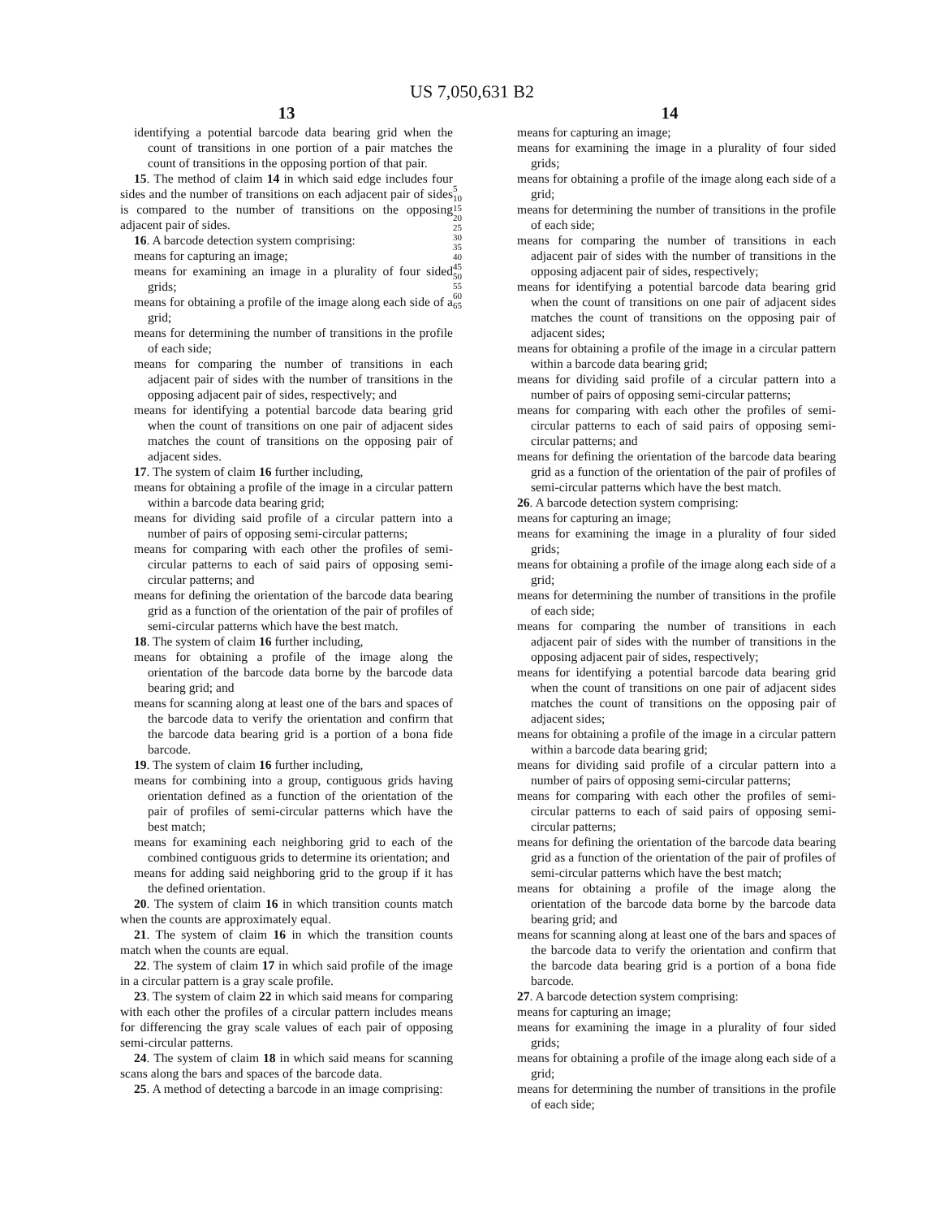US 7,050,631 B2
13
identifying a potential barcode data bearing grid when the count of transitions in one portion of a pair matches the count of transitions in the opposing portion of that pair.
15. The method of claim 14 in which said edge includes four sides and the number of transitions on each adjacent pair of sides is compared to the number of transitions on the opposing adjacent pair of sides.
16. A barcode detection system comprising:
means for capturing an image;
means for examining an image in a plurality of four sided grids;
means for obtaining a profile of the image along each side of a grid;
means for determining the number of transitions in the profile of each side;
means for comparing the number of transitions in each adjacent pair of sides with the number of transitions in the opposing adjacent pair of sides, respectively; and
means for identifying a potential barcode data bearing grid when the count of transitions on one pair of adjacent sides matches the count of transitions on the opposing pair of adjacent sides.
17. The system of claim 16 further including,
means for obtaining a profile of the image in a circular pattern within a barcode data bearing grid;
means for dividing said profile of a circular pattern into a number of pairs of opposing semi-circular patterns;
means for comparing with each other the profiles of semi-circular patterns to each of said pairs of opposing semi-circular patterns; and
means for defining the orientation of the barcode data bearing grid as a function of the orientation of the pair of profiles of semi-circular patterns which have the best match.
18. The system of claim 16 further including,
means for obtaining a profile of the image along the orientation of the barcode data borne by the barcode data bearing grid; and
means for scanning along at least one of the bars and spaces of the barcode data to verify the orientation and confirm that the barcode data bearing grid is a portion of a bona fide barcode.
19. The system of claim 16 further including,
means for combining into a group, contiguous grids having orientation defined as a function of the orientation of the pair of profiles of semi-circular patterns which have the best match;
means for examining each neighboring grid to each of the combined contiguous grids to determine its orientation; and
means for adding said neighboring grid to the group if it has the defined orientation.
20. The system of claim 16 in which transition counts match when the counts are approximately equal.
21. The system of claim 16 in which the transition counts match when the counts are equal.
22. The system of claim 17 in which said profile of the image in a circular pattern is a gray scale profile.
23. The system of claim 22 in which said means for comparing with each other the profiles of a circular pattern includes means for differencing the gray scale values of each pair of opposing semi-circular patterns.
24. The system of claim 18 in which said means for scanning scans along the bars and spaces of the barcode data.
25. A method of detecting a barcode in an image comprising:
5
10
15
20
25
30
35
40
45
50
55
60
65
14
means for capturing an image;
means for examining the image in a plurality of four sided grids;
means for obtaining a profile of the image along each side of a grid;
means for determining the number of transitions in the profile of each side;
means for comparing the number of transitions in each adjacent pair of sides with the number of transitions in the opposing adjacent pair of sides, respectively;
means for identifying a potential barcode data bearing grid when the count of transitions on one pair of adjacent sides matches the count of transitions on the opposing pair of adjacent sides;
means for obtaining a profile of the image in a circular pattern within a barcode data bearing grid;
means for dividing said profile of a circular pattern into a number of pairs of opposing semi-circular patterns;
means for comparing with each other the profiles of semi-circular patterns to each of said pairs of opposing semi-circular patterns; and
means for defining the orientation of the barcode data bearing grid as a function of the orientation of the pair of profiles of semi-circular patterns which have the best match.
26. A barcode detection system comprising:
means for capturing an image;
means for examining the image in a plurality of four sided grids;
means for obtaining a profile of the image along each side of a grid;
means for determining the number of transitions in the profile of each side;
means for comparing the number of transitions in each adjacent pair of sides with the number of transitions in the opposing adjacent pair of sides, respectively;
means for identifying a potential barcode data bearing grid when the count of transitions on one pair of adjacent sides matches the count of transitions on the opposing pair of adjacent sides;
means for obtaining a profile of the image in a circular pattern within a barcode data bearing grid;
means for dividing said profile of a circular pattern into a number of pairs of opposing semi-circular patterns;
means for comparing with each other the profiles of semi-circular patterns to each of said pairs of opposing semi-circular patterns;
means for defining the orientation of the barcode data bearing grid as a function of the orientation of the pair of profiles of semi-circular patterns which have the best match;
means for obtaining a profile of the image along the orientation of the barcode data borne by the barcode data bearing grid; and
means for scanning along at least one of the bars and spaces of the barcode data to verify the orientation and confirm that the barcode data bearing grid is a portion of a bona fide barcode.
27. A barcode detection system comprising:
means for capturing an image;
means for examining the image in a plurality of four sided grids;
means for obtaining a profile of the image along each side of a grid;
means for determining the number of transitions in the profile of each side;